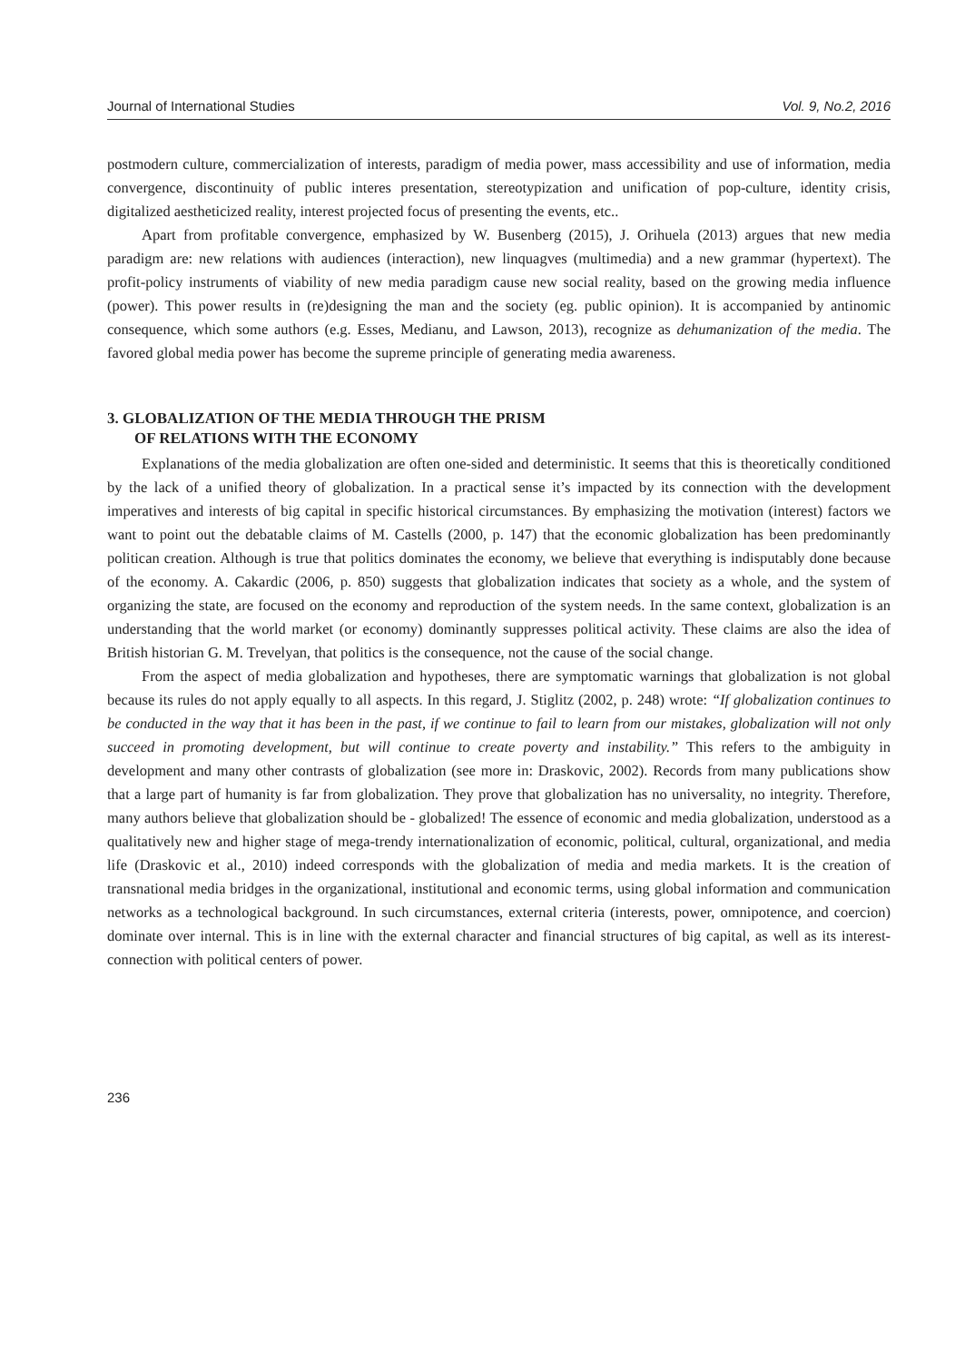Journal of International Studies Vol. 9, No.2, 2016
postmodern culture, commercialization of interests, paradigm of media power, mass accessibility and use of information, media convergence, discontinuity of public interes presentation, stereotypization and unification of pop-culture, identity crisis, digitalized aestheticized reality, interest projected focus of presenting the events, etc..
Apart from profitable convergence, emphasized by W. Busenberg (2015), J. Orihuela (2013) argues that new media paradigm are: new relations with audiences (interaction), new linquagves (multimedia) and a new grammar (hypertext). The profit-policy instruments of viability of new media paradigm cause new social reality, based on the growing media influence (power). This power results in (re)designing the man and the society (eg. public opinion). It is accompanied by antinomic consequence, which some authors (e.g. Esses, Medianu, and Lawson, 2013), recognize as dehumanization of the media. The favored global media power has become the supreme principle of generating media awareness.
3. GLOBALIZATION OF THE MEDIA THROUGH THE PRISM
OF RELATIONS WITH THE ECONOMY
Explanations of the media globalization are often one-sided and deterministic. It seems that this is theoretically conditioned by the lack of a unified theory of globalization. In a practical sense it’s impacted by its connection with the development imperatives and interests of big capital in specific historical circumstances. By emphasizing the motivation (interest) factors we want to point out the debatable claims of M. Castells (2000, p. 147) that the economic globalization has been predominantly politican creation. Although is true that politics dominates the economy, we believe that everything is indisputably done because of the economy. A. Cakardic (2006, p. 850) suggests that globalization indicates that society as a whole, and the system of organizing the state, are focused on the economy and reproduction of the system needs. In the same context, globalization is an understanding that the world market (or economy) dominantly suppresses political activity. These claims are also the idea of British historian G. M. Trevelyan, that politics is the consequence, not the cause of the social change.
From the aspect of media globalization and hypotheses, there are symptomatic warnings that globalization is not global because its rules do not apply equally to all aspects. In this regard, J. Stiglitz (2002, p. 248) wrote: “If globalization continues to be conducted in the way that it has been in the past, if we continue to fail to learn from our mistakes, globalization will not only succeed in promoting development, but will continue to create poverty and instability.” This refers to the ambiguity in development and many other contrasts of globalization (see more in: Draskovic, 2002). Records from many publications show that a large part of humanity is far from globalization. They prove that globalization has no universality, no integrity. Therefore, many authors believe that globalization should be - globalized! The essence of economic and media globalization, understood as a qualitatively new and higher stage of mega-trendy internationalization of economic, political, cultural, organizational, and media life (Draskovic et al., 2010) indeed corresponds with the globalization of media and media markets. It is the creation of transnational media bridges in the organizational, institutional and economic terms, using global information and communication networks as a technological background. In such circumstances, external criteria (interests, power, omnipotence, and coercion) dominate over internal. This is in line with the external character and financial structures of big capital, as well as its interest-connection with political centers of power.
236